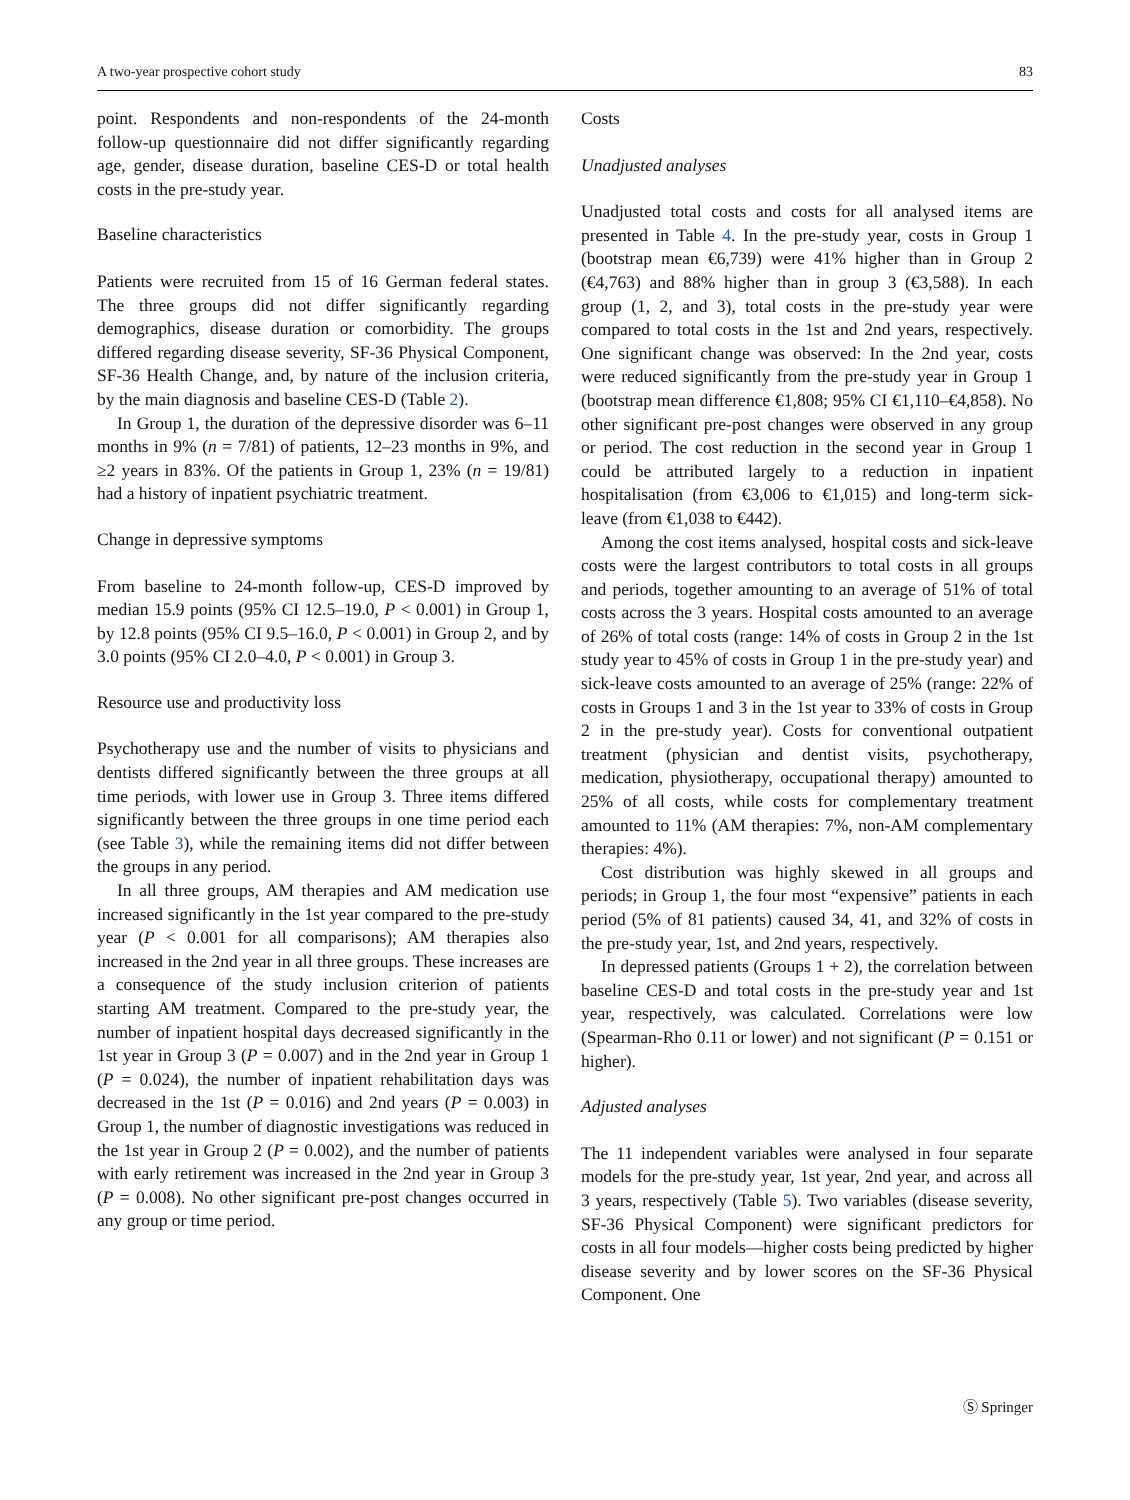A two-year prospective cohort study 83
point. Respondents and non-respondents of the 24-month follow-up questionnaire did not differ significantly regarding age, gender, disease duration, baseline CES-D or total health costs in the pre-study year.
Baseline characteristics
Patients were recruited from 15 of 16 German federal states. The three groups did not differ significantly regarding demographics, disease duration or comorbidity. The groups differed regarding disease severity, SF-36 Physical Component, SF-36 Health Change, and, by nature of the inclusion criteria, by the main diagnosis and baseline CES-D (Table 2).
In Group 1, the duration of the depressive disorder was 6–11 months in 9% (n = 7/81) of patients, 12–23 months in 9%, and ≥2 years in 83%. Of the patients in Group 1, 23% (n = 19/81) had a history of inpatient psychiatric treatment.
Change in depressive symptoms
From baseline to 24-month follow-up, CES-D improved by median 15.9 points (95% CI 12.5–19.0, P < 0.001) in Group 1, by 12.8 points (95% CI 9.5–16.0, P < 0.001) in Group 2, and by 3.0 points (95% CI 2.0–4.0, P < 0.001) in Group 3.
Resource use and productivity loss
Psychotherapy use and the number of visits to physicians and dentists differed significantly between the three groups at all time periods, with lower use in Group 3. Three items differed significantly between the three groups in one time period each (see Table 3), while the remaining items did not differ between the groups in any period.
In all three groups, AM therapies and AM medication use increased significantly in the 1st year compared to the pre-study year (P < 0.001 for all comparisons); AM therapies also increased in the 2nd year in all three groups. These increases are a consequence of the study inclusion criterion of patients starting AM treatment. Compared to the pre-study year, the number of inpatient hospital days decreased significantly in the 1st year in Group 3 (P = 0.007) and in the 2nd year in Group 1 (P = 0.024), the number of inpatient rehabilitation days was decreased in the 1st (P = 0.016) and 2nd years (P = 0.003) in Group 1, the number of diagnostic investigations was reduced in the 1st year in Group 2 (P = 0.002), and the number of patients with early retirement was increased in the 2nd year in Group 3 (P = 0.008). No other significant pre-post changes occurred in any group or time period.
Costs
Unadjusted analyses
Unadjusted total costs and costs for all analysed items are presented in Table 4. In the pre-study year, costs in Group 1 (bootstrap mean €6,739) were 41% higher than in Group 2 (€4,763) and 88% higher than in group 3 (€3,588). In each group (1, 2, and 3), total costs in the pre-study year were compared to total costs in the 1st and 2nd years, respectively. One significant change was observed: In the 2nd year, costs were reduced significantly from the pre-study year in Group 1 (bootstrap mean difference €1,808; 95% CI €1,110–€4,858). No other significant pre-post changes were observed in any group or period. The cost reduction in the second year in Group 1 could be attributed largely to a reduction in inpatient hospitalisation (from €3,006 to €1,015) and long-term sick-leave (from €1,038 to €442).
Among the cost items analysed, hospital costs and sick-leave costs were the largest contributors to total costs in all groups and periods, together amounting to an average of 51% of total costs across the 3 years. Hospital costs amounted to an average of 26% of total costs (range: 14% of costs in Group 2 in the 1st study year to 45% of costs in Group 1 in the pre-study year) and sick-leave costs amounted to an average of 25% (range: 22% of costs in Groups 1 and 3 in the 1st year to 33% of costs in Group 2 in the pre-study year). Costs for conventional outpatient treatment (physician and dentist visits, psychotherapy, medication, physiotherapy, occupational therapy) amounted to 25% of all costs, while costs for complementary treatment amounted to 11% (AM therapies: 7%, non-AM complementary therapies: 4%).
Cost distribution was highly skewed in all groups and periods; in Group 1, the four most “expensive” patients in each period (5% of 81 patients) caused 34, 41, and 32% of costs in the pre-study year, 1st, and 2nd years, respectively.
In depressed patients (Groups 1 + 2), the correlation between baseline CES-D and total costs in the pre-study year and 1st year, respectively, was calculated. Correlations were low (Spearman-Rho 0.11 or lower) and not significant (P = 0.151 or higher).
Adjusted analyses
The 11 independent variables were analysed in four separate models for the pre-study year, 1st year, 2nd year, and across all 3 years, respectively (Table 5). Two variables (disease severity, SF-36 Physical Component) were significant predictors for costs in all four models—higher costs being predicted by higher disease severity and by lower scores on the SF-36 Physical Component. One
Ⓢ Springer